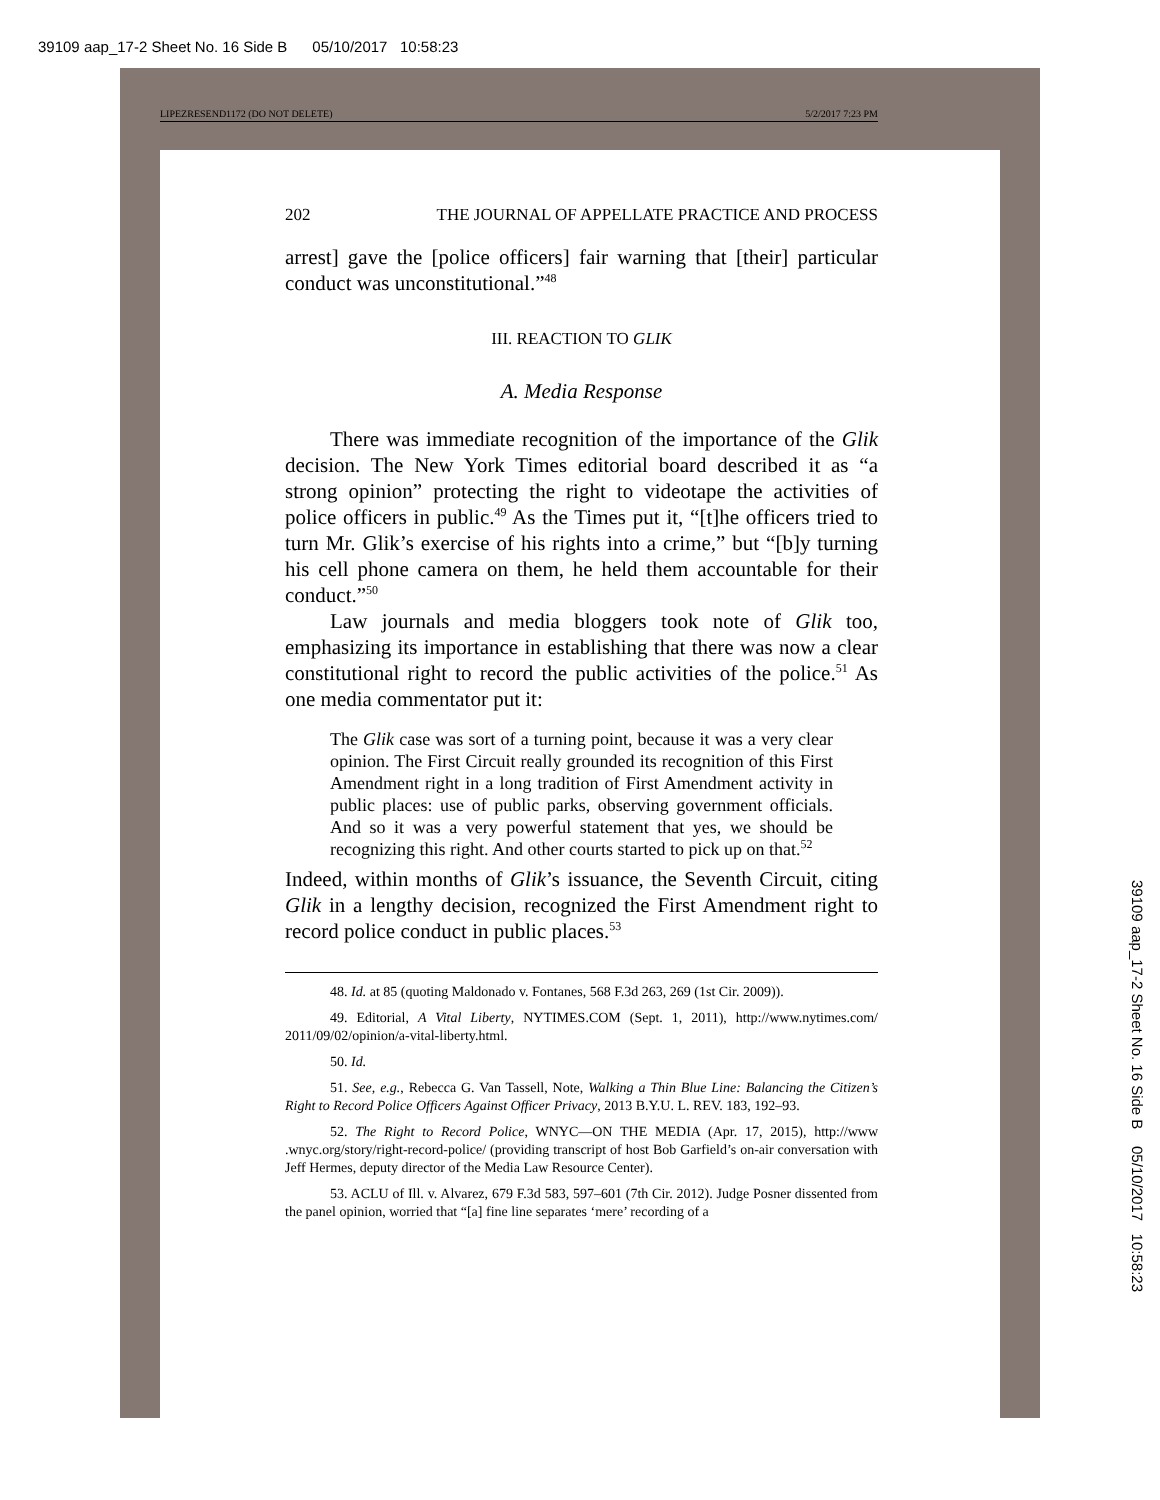39109 aap_17-2 Sheet No. 16 Side B 05/10/2017 10:58:23
LIPEZRESEND1172 (DO NOT DELETE) 5/2/2017 7:23 PM
202 THE JOURNAL OF APPELLATE PRACTICE AND PROCESS
arrest] gave the [police officers] fair warning that [their] particular conduct was unconstitutional.”<sup>48</sup>
III. REACTION TO GLIK
A. Media Response
There was immediate recognition of the importance of the Glik decision. The New York Times editorial board described it as “a strong opinion” protecting the right to videotape the activities of police officers in public.<sup>49</sup> As the Times put it, “[t]he officers tried to turn Mr. Glik’s exercise of his rights into a crime,” but “[b]y turning his cell phone camera on them, he held them accountable for their conduct.”<sup>50</sup>
Law journals and media bloggers took note of Glik too, emphasizing its importance in establishing that there was now a clear constitutional right to record the public activities of the police.<sup>51</sup> As one media commentator put it:
The Glik case was sort of a turning point, because it was a very clear opinion. The First Circuit really grounded its recognition of this First Amendment right in a long tradition of First Amendment activity in public places: use of public parks, observing government officials. And so it was a very powerful statement that yes, we should be recognizing this right. And other courts started to pick up on that.<sup>52</sup>
Indeed, within months of Glik’s issuance, the Seventh Circuit, citing Glik in a lengthy decision, recognized the First Amendment right to record police conduct in public places.<sup>53</sup>
48. Id. at 85 (quoting Maldonado v. Fontanes, 568 F.3d 263, 269 (1st Cir. 2009)).
49. Editorial, A Vital Liberty, NYTIMES.COM (Sept. 1, 2011), http://www.nytimes.com/ 2011/09/02/opinion/a-vital-liberty.html.
50. Id.
51. See, e.g., Rebecca G. Van Tassell, Note, Walking a Thin Blue Line: Balancing the Citizen’s Right to Record Police Officers Against Officer Privacy, 2013 B.Y.U. L. REV. 183, 192–93.
52. The Right to Record Police, WNYC—ON THE MEDIA (Apr. 17, 2015), http://www .wnyc.org/story/right-record-police/ (providing transcript of host Bob Garfield’s on-air conversation with Jeff Hermes, deputy director of the Media Law Resource Center).
53. ACLU of Ill. v. Alvarez, 679 F.3d 583, 597–601 (7th Cir. 2012). Judge Posner dissented from the panel opinion, worried that “[a] fine line separates ‘mere’ recording of a
39109 aap_17-2 Sheet No. 16 Side B 05/10/2017 10:58:23